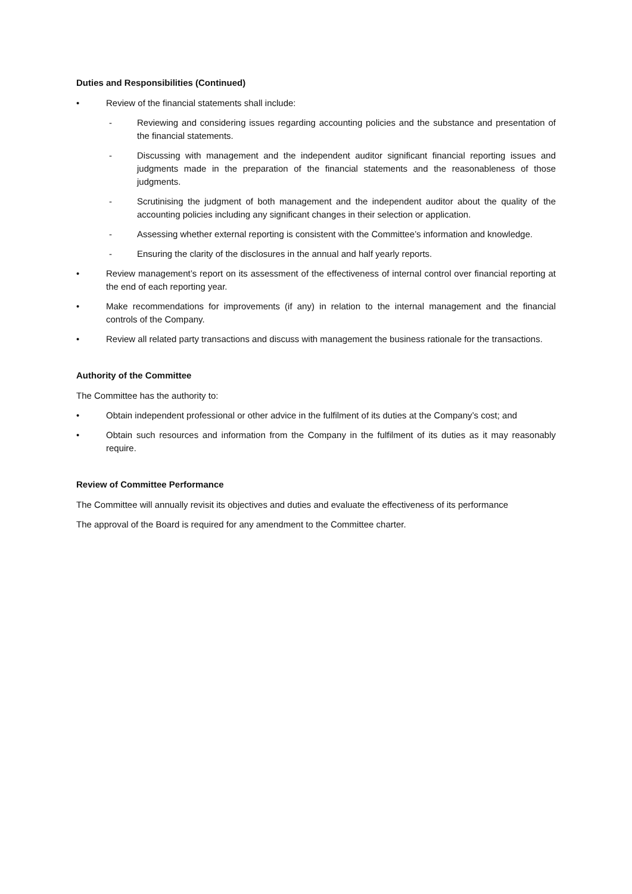Duties and Responsibilities (Continued)
• Review of the financial statements shall include:
- Reviewing and considering issues regarding accounting policies and the substance and presentation of the financial statements.
- Discussing with management and the independent auditor significant financial reporting issues and judgments made in the preparation of the financial statements and the reasonableness of those judgments.
- Scrutinising the judgment of both management and the independent auditor about the quality of the accounting policies including any significant changes in their selection or application.
- Assessing whether external reporting is consistent with the Committee’s information and knowledge.
- Ensuring the clarity of the disclosures in the annual and half yearly reports.
• Review management’s report on its assessment of the effectiveness of internal control over financial reporting at the end of each reporting year.
• Make recommendations for improvements (if any) in relation to the internal management and the financial controls of the Company.
• Review all related party transactions and discuss with management the business rationale for the transactions.
Authority of the Committee
The Committee has the authority to:
• Obtain independent professional or other advice in the fulfilment of its duties at the Company’s cost; and
• Obtain such resources and information from the Company in the fulfilment of its duties as it may reasonably require.
Review of Committee Performance
The Committee will annually revisit its objectives and duties and evaluate the effectiveness of its performance
The approval of the Board is required for any amendment to the Committee charter.